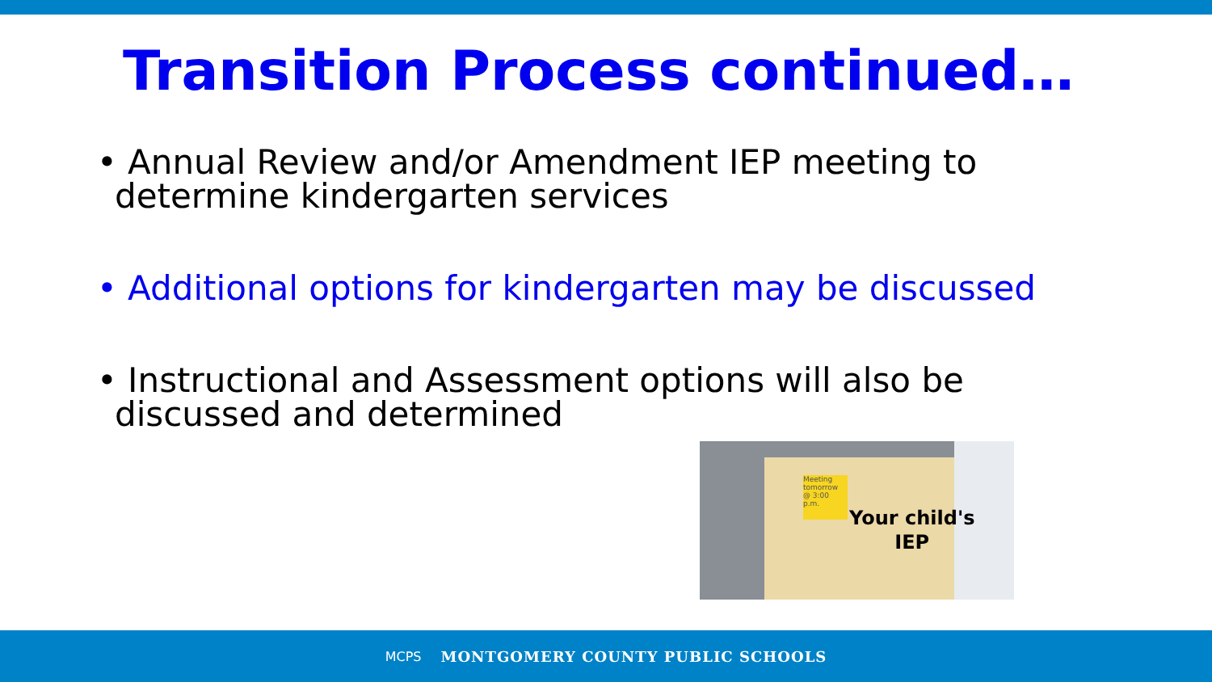Transition Process continued…
• Annual Review and/or Amendment IEP meeting to determine kindergarten services
• Additional options for kindergarten may be discussed
• Instructional and Assessment options will also be discussed and determined
Meeting tomorrow @ 3:00 p.m.
Your child's
IEP
MCPS MONTGOMERY COUNTY PUBLIC SCHOOLS